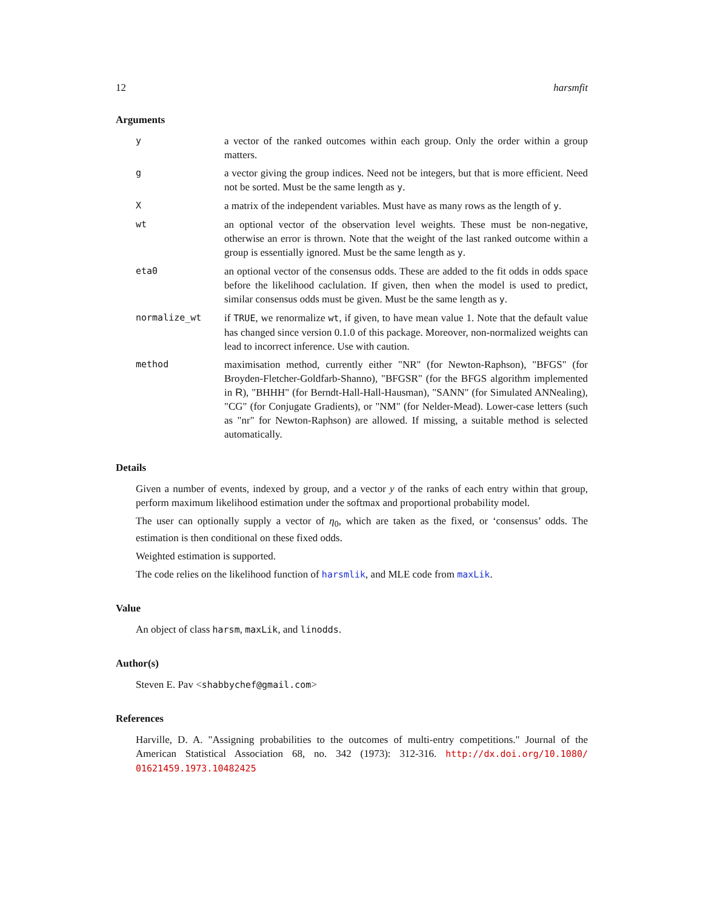12 harsmfit
Arguments
y a vector of the ranked outcomes within each group. Only the order within a group matters.
g a vector giving the group indices. Need not be integers, but that is more efficient. Need not be sorted. Must be the same length as y.
X a matrix of the independent variables. Must have as many rows as the length of y.
wt an optional vector of the observation level weights. These must be non-negative, otherwise an error is thrown. Note that the weight of the last ranked outcome within a group is essentially ignored. Must be the same length as y.
eta0 an optional vector of the consensus odds. These are added to the fit odds in odds space before the likelihood caclulation. If given, then when the model is used to predict, similar consensus odds must be given. Must be the same length as y.
normalize_wt if TRUE, we renormalize wt, if given, to have mean value 1. Note that the default value has changed since version 0.1.0 of this package. Moreover, non-normalized weights can lead to incorrect inference. Use with caution.
method maximisation method, currently either "NR" (for Newton-Raphson), "BFGS" (for Broyden-Fletcher-Goldfarb-Shanno), "BFGSR" (for the BFGS algorithm implemented in R), "BHHH" (for Berndt-Hall-Hall-Hausman), "SANN" (for Simulated ANNealing), "CG" (for Conjugate Gradients), or "NM" (for Nelder-Mead). Lower-case letters (such as "nr" for Newton-Raphson) are allowed. If missing, a suitable method is selected automatically.
Details
Given a number of events, indexed by group, and a vector y of the ranks of each entry within that group, perform maximum likelihood estimation under the softmax and proportional probability model.
The user can optionally supply a vector of η<sub>0</sub>, which are taken as the fixed, or ‘consensus’ odds. The estimation is then conditional on these fixed odds.
Weighted estimation is supported.
The code relies on the likelihood function of harsmlik, and MLE code from maxLik.
Value
An object of class harsm, maxLik, and linodds.
Author(s)
Steven E. Pav <shabbychef@gmail.com>
References
Harville, D. A. "Assigning probabilities to the outcomes of multi-entry competitions." Journal of the American Statistical Association 68, no. 342 (1973): 312-316. http://dx.doi.org/10.1080/ 01621459.1973.10482425